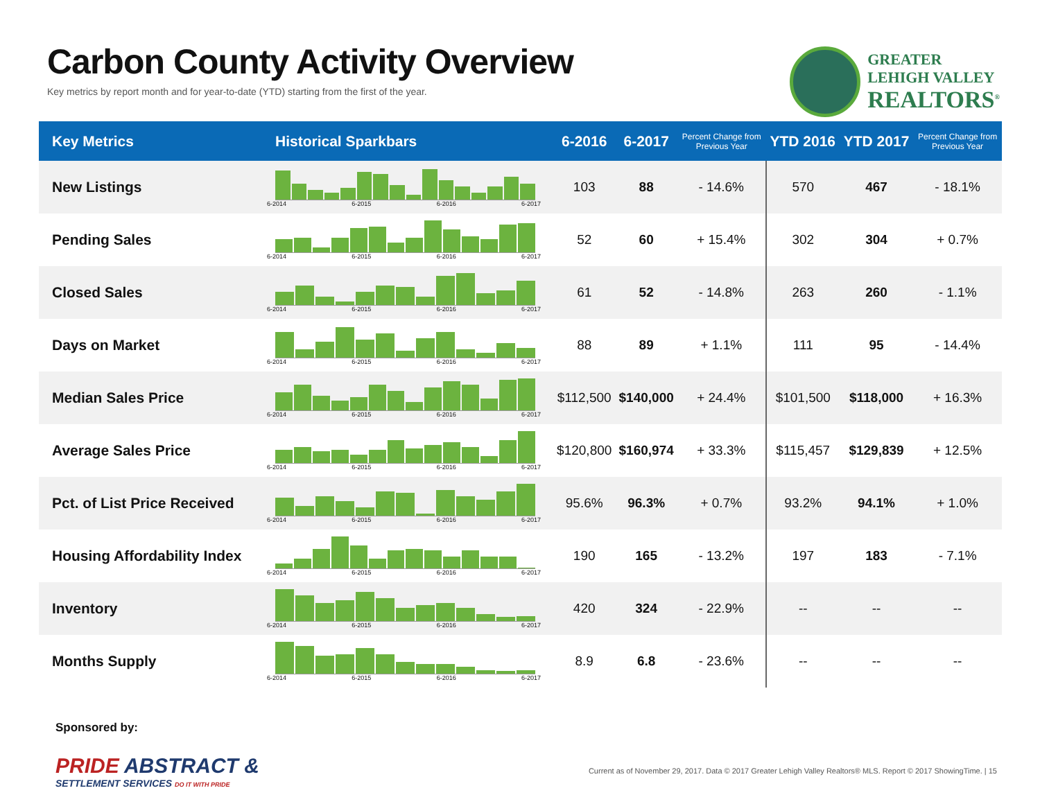Carbon County Activity Overview
Key metrics by report month and for year-to-date (YTD) starting from the first of the year.
GREATER
LEHIGH VALLEY
REALTORS<sup>®</sup>
| Key Metrics | Historical Sparkbars | 6-2016 | 6-2017 | Percent Change from Previous Year | YTD 2016 | YTD 2017 | Percent Change from Previous Year |
| --- | --- | --- | --- | --- | --- | --- | --- |
| New Listings | 6-2014 6-2015 6-2016 6-2017 | 103 | 88 | - 14.6% | 570 | 467 | - 18.1% |
| Pending Sales | 6-2014 6-2015 6-2016 6-2017 | 52 | 60 | + 15.4% | 302 | 304 | + 0.7% |
| Closed Sales | 6-2014 6-2015 6-2016 6-2017 | 61 | 52 | - 14.8% | 263 | 260 | - 1.1% |
| Days on Market | 6-2014 6-2015 6-2016 6-2017 | 88 | 89 | + 1.1% | 111 | 95 | - 14.4% |
| Median Sales Price | 6-2014 6-2015 6-2016 6-2017 | $112,500 | $140,000 | + 24.4% | $101,500 | $118,000 | + 16.3% |
| Average Sales Price | 6-2014 6-2015 6-2016 6-2017 | $120,800 | $160,974 | + 33.3% | $115,457 | $129,839 | + 12.5% |
| Pct. of List Price Received | 6-2014 6-2015 6-2016 6-2017 | 95.6% | 96.3% | + 0.7% | 93.2% | 94.1% | + 1.0% |
| Housing Affordability Index | 6-2014 6-2015 6-2016 6-2017 | 190 | 165 | - 13.2% | 197 | 183 | - 7.1% |
| Inventory | 6-2014 6-2015 6-2016 6-2017 | 420 | 324 | - 22.9% | -- | -- | -- |
| Months Supply | 6-2014 6-2015 6-2016 6-2017 | 8.9 | 6.8 | - 23.6% | -- | -- | -- |
Sponsored by:
PRIDE ABSTRACT &
SETTLEMENT SERVICES DO IT WITH PRIDE
Current as of November 29, 2017. Data © 2017 Greater Lehigh Valley Realtors® MLS. Report © 2017 ShowingTime. | 15